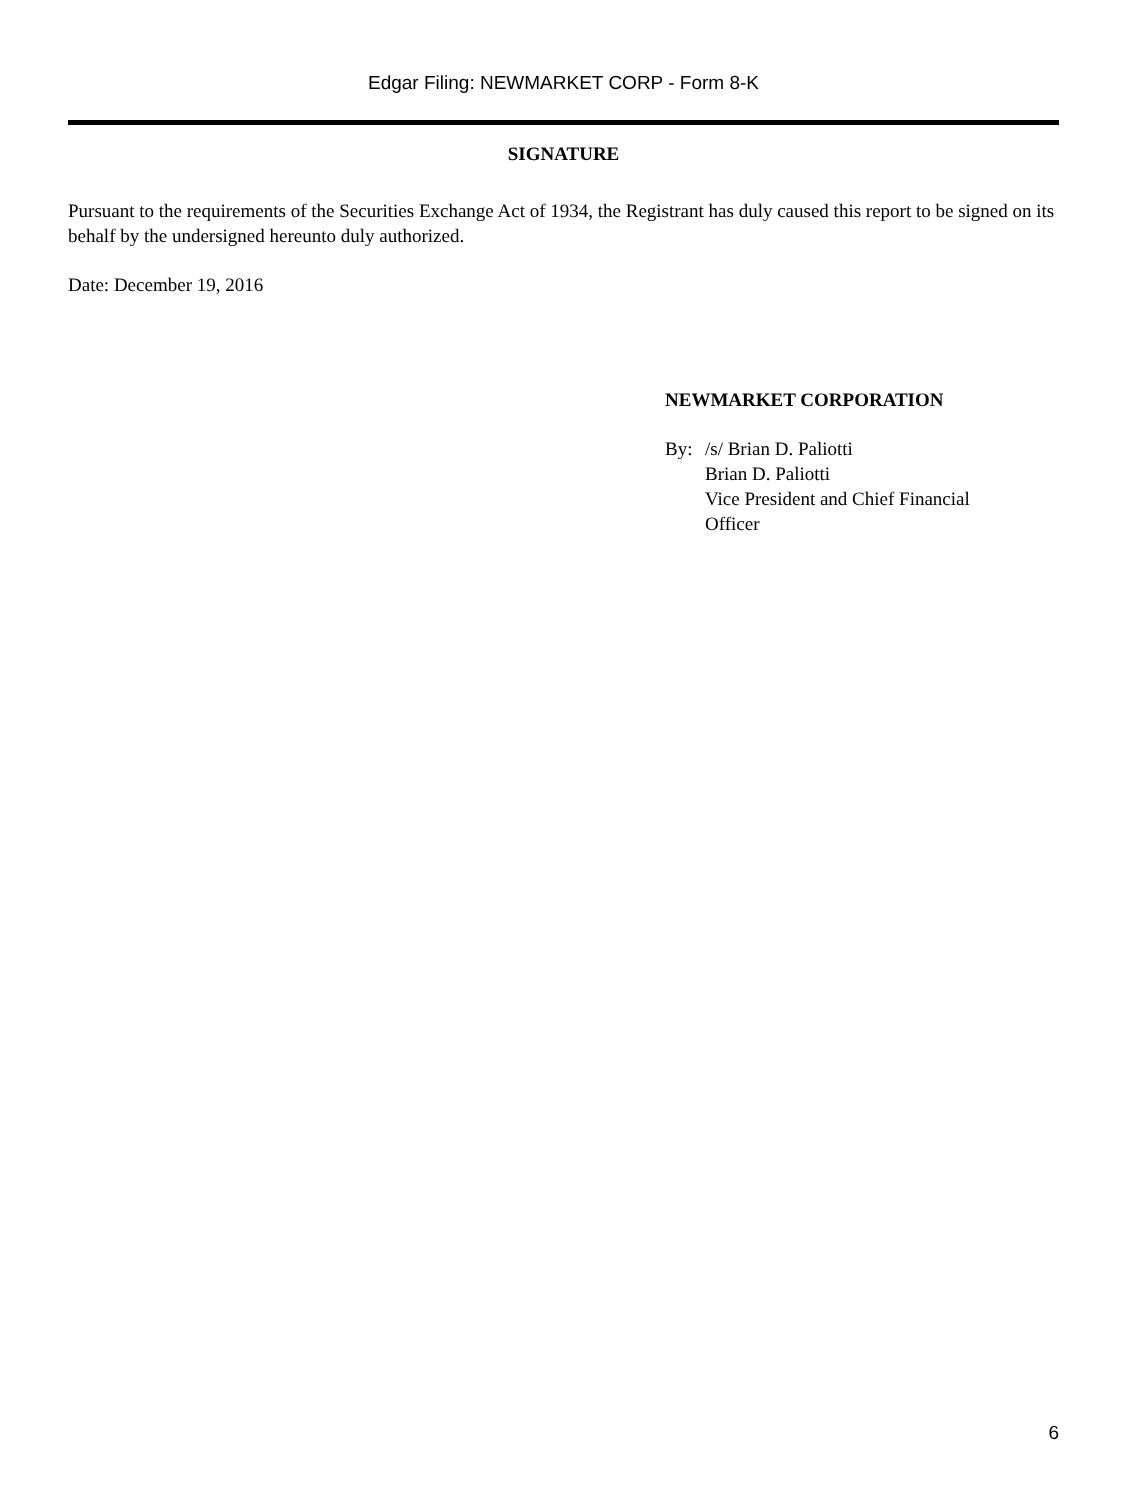Edgar Filing: NEWMARKET CORP - Form 8-K
SIGNATURE
Pursuant to the requirements of the Securities Exchange Act of 1934, the Registrant has duly caused this report to be signed on its behalf by the undersigned hereunto duly authorized.
Date: December 19, 2016
NEWMARKET CORPORATION
By: /s/ Brian D. Paliotti
Brian D. Paliotti
Vice President and Chief Financial Officer
6